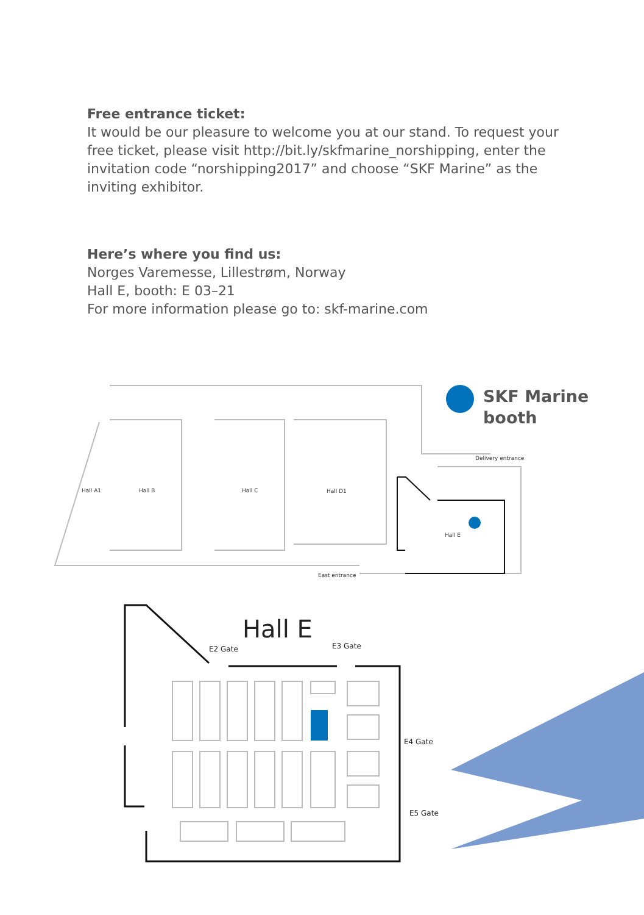Free entrance ticket:
It would be our pleasure to welcome you at our stand. To request your free ticket, please visit http://bit.ly/skfmarine_norshipping, enter the invitation code “norshipping2017” and choose “SKF Marine” as the inviting exhibitor.
Here’s where you find us:
Norges Varemesse, Lillestrøm, Norway
Hall E, booth: E 03–21
For more information please go to: skf-marine.com
SKF Marine
booth
Delivery entrance
Hall A1
Hall B
Hall C
Hall D1
Hall E
East entrance
Hall E
E2 Gate
E3 Gate
E4 Gate
E5 Gate